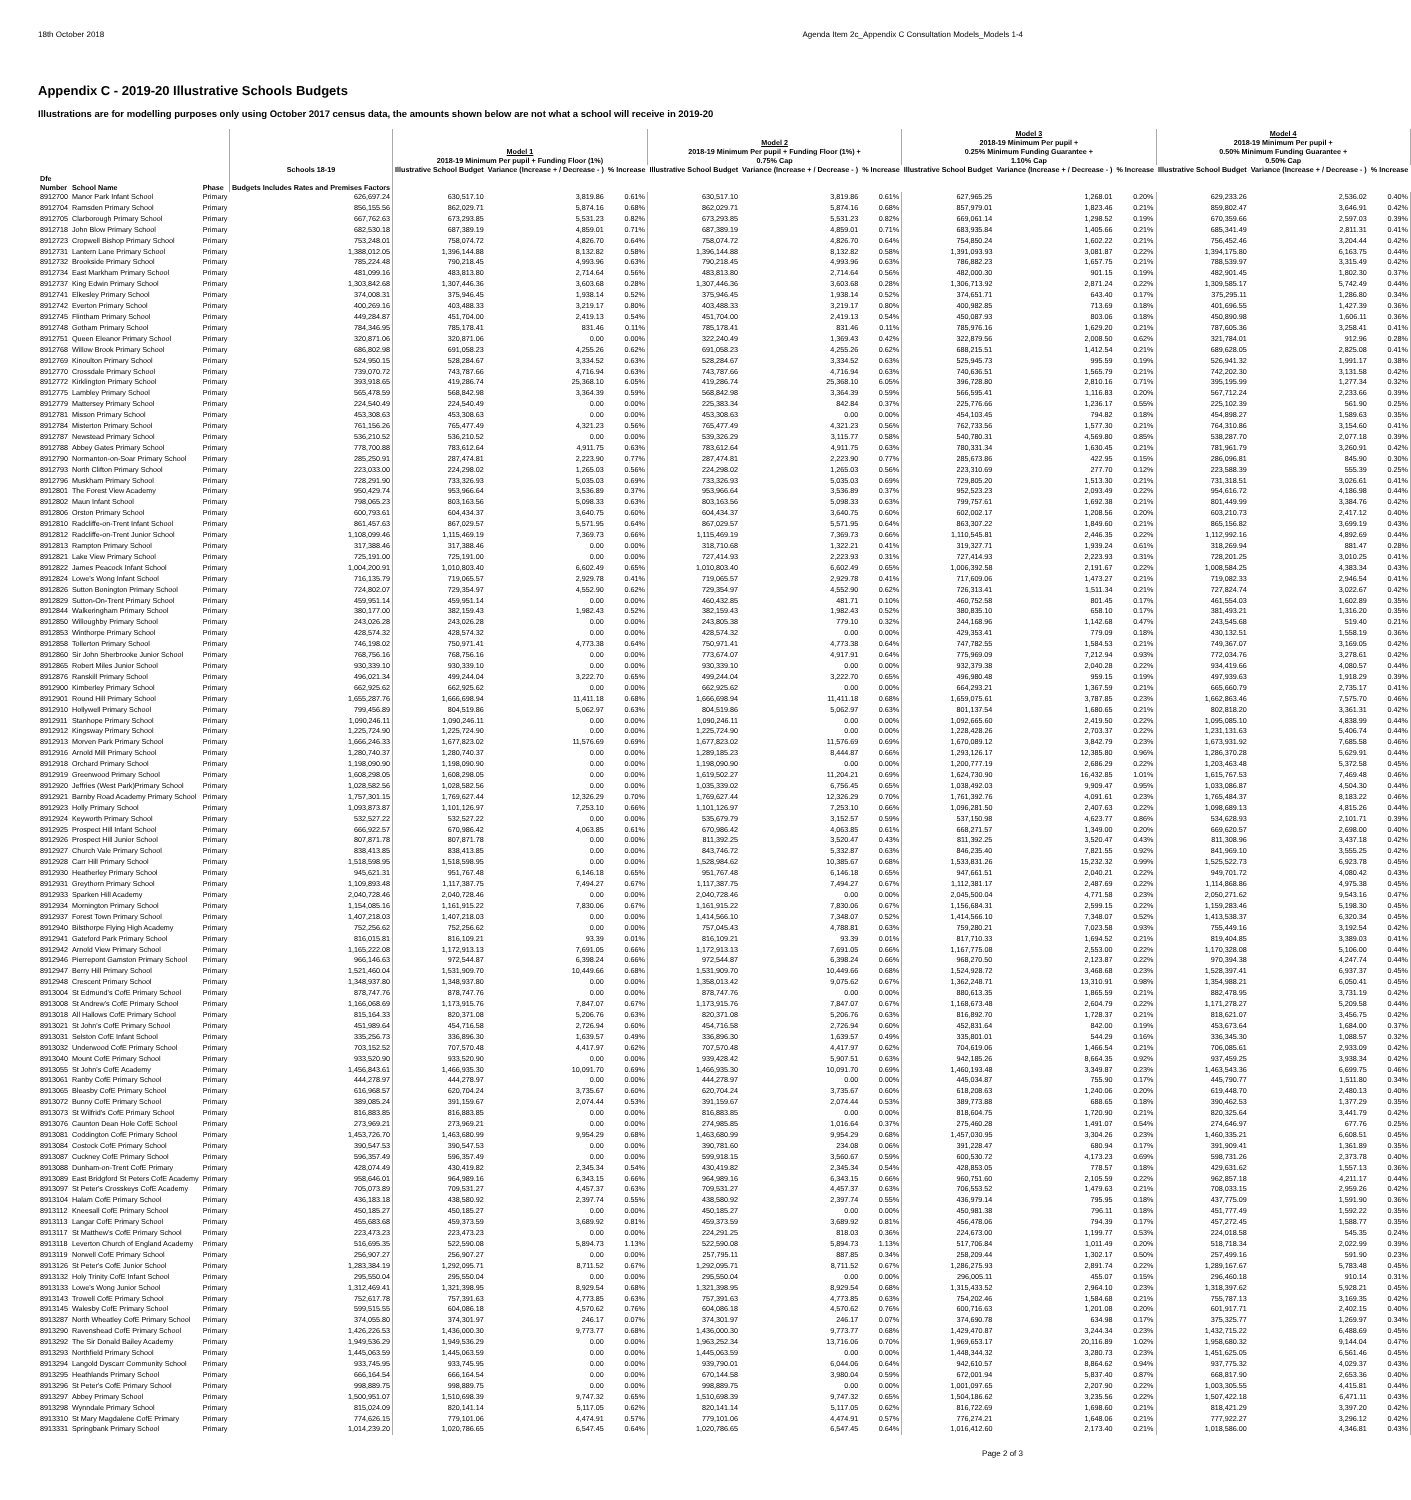18th October 2018 Agenda Item 2c_Appendix C Consultation Models_Models 1-4
Appendix C - 2019-20 Illustrative Schools Budgets
Illustrations are for modelling purposes only using October 2017 census data, the amounts shown below are not what a school will receive in 2019-20
| | | | Schools 18-19 | Model 1 2018-19 Minimum Per pupil + Funding Floor (1%) | | | Model 2 2018-19 Minimum Per pupil + Funding Floor (1%) + 0.75% Cap | | | Model 3 2018-19 Minimum Per pupil + 0.25% Minimum Funding Guarantee + 1.10% Cap | | | Model 4 2018-19 Minimum Per pupil + 0.50% Minimum Funding Guarantee + 0.50% Cap | | |
| --- | --- | --- | --- | --- | --- | --- | --- | --- | --- | --- | --- | --- | --- | --- | --- |
| | | | | Illustrative School Budget | Variance (Increase + / Decrease - ) | % Increase | Illustrative School Budget | Variance (Increase + / Decrease - ) | % Increase | Illustrative School Budget | Variance (Increase + / Decrease - ) | % Increase | Illustrative School Budget | Variance (Increase + / Decrease - ) | % Increase |
| Dfe Number | School Name | Phase | Budgets Includes Rates and Premises Factors | | | | | | | | | | | | |
| 8912700 | Manor Park Infant School | Primary | 626,697.24 | 630,517.10 | 3,819.86 | 0.61% | 630,517.10 | 3,819.86 | 0.61% | 627,965.25 | 1,268.01 | 0.20% | 629,233.26 | 2,536.02 | 0.40% |
| 8912704 | Ramsden Primary School | Primary | 856,155.56 | 862,029.71 | 5,874.16 | 0.68% | 862,029.71 | 5,874.16 | 0.68% | 857,979.01 | 1,823.46 | 0.21% | 859,802.47 | 3,646.91 | 0.42% |
| 8912705 | Clarborough Primary School | Primary | 667,762.63 | 673,293.85 | 5,531.23 | 0.82% | 673,293.85 | 5,531.23 | 0.82% | 669,061.14 | 1,298.52 | 0.19% | 670,359.66 | 2,597.03 | 0.39% |
| 8912718 | John Blow Primary School | Primary | 682,530.18 | 687,389.19 | 4,859.01 | 0.71% | 687,389.19 | 4,859.01 | 0.71% | 683,935.84 | 1,405.66 | 0.21% | 685,341.49 | 2,811.31 | 0.41% |
| 8912723 | Cropwell Bishop Primary School | Primary | 753,248.01 | 758,074.72 | 4,826.70 | 0.64% | 758,074.72 | 4,826.70 | 0.64% | 754,850.24 | 1,602.22 | 0.21% | 756,452.46 | 3,204.44 | 0.42% |
| 8912731 | Lantern Lane Primary School | Primary | 1,388,012.05 | 1,396,144.88 | 8,132.82 | 0.58% | 1,396,144.88 | 8,132.82 | 0.58% | 1,391,093.93 | 3,081.87 | 0.22% | 1,394,175.80 | 6,163.75 | 0.44% |
| 8912732 | Brookside Primary School | Primary | 785,224.48 | 790,218.45 | 4,993.96 | 0.63% | 790,218.45 | 4,993.96 | 0.63% | 786,882.23 | 1,657.75 | 0.21% | 788,539.97 | 3,315.49 | 0.42% |
| 8912734 | East Markham Primary School | Primary | 481,099.16 | 483,813.80 | 2,714.64 | 0.56% | 483,813.80 | 2,714.64 | 0.56% | 482,000.30 | 901.15 | 0.19% | 482,901.45 | 1,802.30 | 0.37% |
| 8912737 | King Edwin Primary School | Primary | 1,303,842.68 | 1,307,446.36 | 3,603.68 | 0.28% | 1,307,446.36 | 3,603.68 | 0.28% | 1,306,713.92 | 2,871.24 | 0.22% | 1,309,585.17 | 5,742.49 | 0.44% |
| 8912741 | Elkesley Primary School | Primary | 374,008.31 | 375,946.45 | 1,938.14 | 0.52% | 375,946.45 | 1,938.14 | 0.52% | 374,651.71 | 643.40 | 0.17% | 375,295.11 | 1,286.80 | 0.34% |
| 8912742 | Everton Primary School | Primary | 400,269.16 | 403,488.33 | 3,219.17 | 0.80% | 403,488.33 | 3,219.17 | 0.80% | 400,982.85 | 713.69 | 0.18% | 401,696.55 | 1,427.39 | 0.36% |
| 8912745 | Flintham Primary School | Primary | 449,284.87 | 451,704.00 | 2,419.13 | 0.54% | 451,704.00 | 2,419.13 | 0.54% | 450,087.93 | 803.06 | 0.18% | 450,890.98 | 1,606.11 | 0.36% |
| 8912748 | Gotham Primary School | Primary | 784,346.95 | 785,178.41 | 831.46 | 0.11% | 785,178.41 | 831.46 | 0.11% | 785,976.16 | 1,629.20 | 0.21% | 787,605.36 | 3,258.41 | 0.41% |
| 8912751 | Queen Eleanor Primary School | Primary | 320,871.06 | 320,871.06 | 0.00 | 0.00% | 322,240.49 | 1,369.43 | 0.42% | 322,879.56 | 2,008.50 | 0.62% | 321,784.01 | 912.96 | 0.28% |
| 8912768 | Willow Brook Primary School | Primary | 686,802.98 | 691,058.23 | 4,255.26 | 0.62% | 691,058.23 | 4,255.26 | 0.62% | 688,215.51 | 1,412.54 | 0.21% | 689,628.05 | 2,825.08 | 0.41% |
| 8912769 | Kinoulton Primary School | Primary | 524,950.15 | 528,284.67 | 3,334.52 | 0.63% | 528,284.67 | 3,334.52 | 0.63% | 525,945.73 | 995.59 | 0.19% | 526,941.32 | 1,991.17 | 0.38% |
| 8912770 | Crossdale Primary School | Primary | 739,070.72 | 743,787.66 | 4,716.94 | 0.63% | 743,787.66 | 4,716.94 | 0.63% | 740,636.51 | 1,565.79 | 0.21% | 742,202.30 | 3,131.58 | 0.42% |
| 8912772 | Kirklington Primary School | Primary | 393,918.65 | 419,286.74 | 25,368.10 | 6.05% | 419,286.74 | 25,368.10 | 6.05% | 396,728.80 | 2,810.16 | 0.71% | 395,195.99 | 1,277.34 | 0.32% |
| 8912775 | Lambley Primary School | Primary | 565,478.59 | 568,842.98 | 3,364.39 | 0.59% | 568,842.98 | 3,364.39 | 0.59% | 566,595.41 | 1,116.83 | 0.20% | 567,712.24 | 2,233.66 | 0.39% |
| 8912779 | Mattersey Primary School | Primary | 224,540.49 | 224,540.49 | 0.00 | 0.00% | 225,383.34 | 842.84 | 0.37% | 225,776.66 | 1,236.17 | 0.55% | 225,102.39 | 561.90 | 0.25% |
| 8912781 | Misson Primary School | Primary | 453,308.63 | 453,308.63 | 0.00 | 0.00% | 453,308.63 | 0.00 | 0.00% | 454,103.45 | 794.82 | 0.18% | 454,898.27 | 1,589.63 | 0.35% |
| 8912784 | Misterton Primary School | Primary | 761,156.26 | 765,477.49 | 4,321.23 | 0.56% | 765,477.49 | 4,321.23 | 0.56% | 762,733.56 | 1,577.30 | 0.21% | 764,310.86 | 3,154.60 | 0.41% |
| 8912787 | Newstead Primary School | Primary | 536,210.52 | 536,210.52 | 0.00 | 0.00% | 539,326.29 | 3,115.77 | 0.58% | 540,780.31 | 4,569.80 | 0.85% | 538,287.70 | 2,077.18 | 0.39% |
| 8912788 | Abbey Gates Primary School | Primary | 778,700.88 | 783,612.64 | 4,911.75 | 0.63% | 783,612.64 | 4,911.75 | 0.63% | 780,331.34 | 1,630.45 | 0.21% | 781,961.79 | 3,260.91 | 0.42% |
| 8912790 | Normanton-on-Soar Primary School | Primary | 285,250.91 | 287,474.81 | 2,223.90 | 0.77% | 287,474.81 | 2,223.90 | 0.77% | 285,673.86 | 422.95 | 0.15% | 286,096.81 | 845.90 | 0.30% |
| 8912793 | North Clifton Primary School | Primary | 223,033.00 | 224,298.02 | 1,265.03 | 0.56% | 224,298.02 | 1,265.03 | 0.56% | 223,310.69 | 277.70 | 0.12% | 223,588.39 | 555.39 | 0.25% |
| 8912796 | Muskham Primary School | Primary | 728,291.90 | 733,326.93 | 5,035.03 | 0.69% | 733,326.93 | 5,035.03 | 0.69% | 729,805.20 | 1,513.30 | 0.21% | 731,318.51 | 3,026.61 | 0.41% |
| 8912801 | The Forest View Academy | Primary | 950,429.74 | 953,966.64 | 3,536.89 | 0.37% | 953,966.64 | 3,536.89 | 0.37% | 952,523.23 | 2,093.49 | 0.22% | 954,616.72 | 4,186.98 | 0.44% |
| 8912802 | Maun Infant School | Primary | 798,065.23 | 803,163.56 | 5,098.33 | 0.63% | 803,163.56 | 5,098.33 | 0.63% | 799,757.61 | 1,692.38 | 0.21% | 801,449.99 | 3,384.76 | 0.42% |
| 8912806 | Orston Primary School | Primary | 600,793.61 | 604,434.37 | 3,640.75 | 0.60% | 604,434.37 | 3,640.75 | 0.60% | 602,002.17 | 1,208.56 | 0.20% | 603,210.73 | 2,417.12 | 0.40% |
| 8912810 | Radcliffe-on-Trent Infant School | Primary | 861,457.63 | 867,029.57 | 5,571.95 | 0.64% | 867,029.57 | 5,571.95 | 0.64% | 863,307.22 | 1,849.60 | 0.21% | 865,156.82 | 3,699.19 | 0.43% |
| 8912812 | Radcliffe-on-Trent Junior School | Primary | 1,108,099.46 | 1,115,469.19 | 7,369.73 | 0.66% | 1,115,469.19 | 7,369.73 | 0.66% | 1,110,545.81 | 2,446.35 | 0.22% | 1,112,992.16 | 4,892.69 | 0.44% |
| 8912813 | Rampton Primary School | Primary | 317,388.46 | 317,388.46 | 0.00 | 0.00% | 318,710.68 | 1,322.21 | 0.41% | 319,327.71 | 1,939.24 | 0.61% | 318,269.94 | 881.47 | 0.28% |
| 8912821 | Lake View Primary School | Primary | 725,191.00 | 725,191.00 | 0.00 | 0.00% | 727,414.93 | 2,223.93 | 0.31% | 727,414.93 | 2,223.93 | 0.31% | 728,201.25 | 3,010.25 | 0.41% |
| 8912822 | James Peacock Infant School | Primary | 1,004,200.91 | 1,010,803.40 | 6,602.49 | 0.65% | 1,010,803.40 | 6,602.49 | 0.65% | 1,006,392.58 | 2,191.67 | 0.22% | 1,008,584.25 | 4,383.34 | 0.43% |
| 8912824 | Lowe's Wong Infant School | Primary | 716,135.79 | 719,065.57 | 2,929.78 | 0.41% | 719,065.57 | 2,929.78 | 0.41% | 717,609.06 | 1,473.27 | 0.21% | 719,082.33 | 2,946.54 | 0.41% |
| 8912826 | Sutton Bonington Primary School | Primary | 724,802.07 | 729,354.97 | 4,552.90 | 0.62% | 729,354.97 | 4,552.90 | 0.62% | 726,313.41 | 1,511.34 | 0.21% | 727,824.74 | 3,022.67 | 0.42% |
| 8912829 | Sutton-On-Trent Primary School | Primary | 459,951.14 | 459,951.14 | 0.00 | 0.00% | 460,432.85 | 481.71 | 0.10% | 460,752.58 | 801.45 | 0.17% | 461,554.03 | 1,602.89 | 0.35% |
| 8912844 | Walkeringham Primary School | Primary | 380,177.00 | 382,159.43 | 1,982.43 | 0.52% | 382,159.43 | 1,982.43 | 0.52% | 380,835.10 | 658.10 | 0.17% | 381,493.21 | 1,316.20 | 0.35% |
| 8912850 | Willoughby Primary School | Primary | 243,026.28 | 243,026.28 | 0.00 | 0.00% | 243,805.38 | 779.10 | 0.32% | 244,168.96 | 1,142.68 | 0.47% | 243,545.68 | 519.40 | 0.21% |
| 8912853 | Winthorpe Primary School | Primary | 428,574.32 | 428,574.32 | 0.00 | 0.00% | 428,574.32 | 0.00 | 0.00% | 429,353.41 | 779.09 | 0.18% | 430,132.51 | 1,558.19 | 0.36% |
| 8912858 | Tollerton Primary School | Primary | 746,198.02 | 750,971.41 | 4,773.38 | 0.64% | 750,971.41 | 4,773.38 | 0.64% | 747,782.55 | 1,584.53 | 0.21% | 749,367.07 | 3,169.05 | 0.42% |
| 8912860 | Sir John Sherbrooke Junior School | Primary | 768,756.16 | 768,756.16 | 0.00 | 0.00% | 773,674.07 | 4,917.91 | 0.64% | 775,969.09 | 7,212.94 | 0.93% | 772,034.76 | 3,278.61 | 0.42% |
| 8912865 | Robert Miles Junior School | Primary | 930,339.10 | 930,339.10 | 0.00 | 0.00% | 930,339.10 | 0.00 | 0.00% | 932,379.38 | 2,040.28 | 0.22% | 934,419.66 | 4,080.57 | 0.44% |
| 8912876 | Ranskill Primary School | Primary | 496,021.34 | 499,244.04 | 3,222.70 | 0.65% | 499,244.04 | 3,222.70 | 0.65% | 496,980.48 | 959.15 | 0.19% | 497,939.63 | 1,918.29 | 0.39% |
| 8912900 | Kimberley Primary School | Primary | 662,925.62 | 662,925.62 | 0.00 | 0.00% | 662,925.62 | 0.00 | 0.00% | 664,293.21 | 1,367.59 | 0.21% | 665,660.79 | 2,735.17 | 0.41% |
| 8912901 | Round Hill Primary School | Primary | 1,655,287.76 | 1,666,698.94 | 11,411.18 | 0.68% | 1,666,698.94 | 11,411.18 | 0.68% | 1,659,075.61 | 3,787.85 | 0.23% | 1,662,863.46 | 7,575.70 | 0.46% |
| 8912910 | Hollywell Primary School | Primary | 799,456.89 | 804,519.86 | 5,062.97 | 0.63% | 804,519.86 | 5,062.97 | 0.63% | 801,137.54 | 1,680.65 | 0.21% | 802,818.20 | 3,361.31 | 0.42% |
| 8912911 | Stanhope Primary School | Primary | 1,090,246.11 | 1,090,246.11 | 0.00 | 0.00% | 1,090,246.11 | 0.00 | 0.00% | 1,092,665.60 | 2,419.50 | 0.22% | 1,095,085.10 | 4,838.99 | 0.44% |
| 8912912 | Kingsway Primary School | Primary | 1,225,724.90 | 1,225,724.90 | 0.00 | 0.00% | 1,225,724.90 | 0.00 | 0.00% | 1,228,428.26 | 2,703.37 | 0.22% | 1,231,131.63 | 5,406.74 | 0.44% |
| 8912913 | Morven Park Primary School | Primary | 1,666,246.33 | 1,677,823.02 | 11,576.69 | 0.69% | 1,677,823.02 | 11,576.69 | 0.69% | 1,670,089.12 | 3,842.79 | 0.23% | 1,673,931.92 | 7,685.58 | 0.46% |
| 8912916 | Arnold Mill Primary School | Primary | 1,280,740.37 | 1,280,740.37 | 0.00 | 0.00% | 1,289,185.23 | 8,444.87 | 0.66% | 1,293,126.17 | 12,385.80 | 0.96% | 1,286,370.28 | 5,629.91 | 0.44% |
| 8912918 | Orchard Primary School | Primary | 1,198,090.90 | 1,198,090.90 | 0.00 | 0.00% | 1,198,090.90 | 0.00 | 0.00% | 1,200,777.19 | 2,686.29 | 0.22% | 1,203,463.48 | 5,372.58 | 0.45% |
| 8912919 | Greenwood Primary School | Primary | 1,608,298.05 | 1,608,298.05 | 0.00 | 0.00% | 1,619,502.27 | 11,204.21 | 0.69% | 1,624,730.90 | 16,432.85 | 1.01% | 1,615,767.53 | 7,469.48 | 0.46% |
| 8912920 | Jeffries (West Park)Primary School | Primary | 1,028,582.56 | 1,028,582.56 | 0.00 | 0.00% | 1,035,339.02 | 6,756.45 | 0.65% | 1,038,492.03 | 9,909.47 | 0.95% | 1,033,086.87 | 4,504.30 | 0.44% |
| 8912921 | Barnby Road Academy Primary School | Primary | 1,757,301.15 | 1,769,627.44 | 12,326.29 | 0.70% | 1,769,627.44 | 12,326.29 | 0.70% | 1,761,392.76 | 4,091.61 | 0.23% | 1,765,484.37 | 8,183.22 | 0.46% |
| 8912923 | Holly Primary School | Primary | 1,093,873.87 | 1,101,126.97 | 7,253.10 | 0.66% | 1,101,126.97 | 7,253.10 | 0.66% | 1,096,281.50 | 2,407.63 | 0.22% | 1,098,689.13 | 4,815.26 | 0.44% |
| 8912924 | Keyworth Primary School | Primary | 532,527.22 | 532,527.22 | 0.00 | 0.00% | 535,679.79 | 3,152.57 | 0.59% | 537,150.98 | 4,623.77 | 0.86% | 534,628.93 | 2,101.71 | 0.39% |
| 8912925 | Prospect Hill Infant School | Primary | 666,922.57 | 670,986.42 | 4,063.85 | 0.61% | 670,986.42 | 4,063.85 | 0.61% | 668,271.57 | 1,349.00 | 0.20% | 669,620.57 | 2,698.00 | 0.40% |
| 8912926 | Prospect Hill Junior School | Primary | 807,871.78 | 807,871.78 | 0.00 | 0.00% | 811,392.25 | 3,520.47 | 0.43% | 811,392.25 | 3,520.47 | 0.43% | 811,308.96 | 3,437.18 | 0.42% |
| 8912927 | Church Vale Primary School | Primary | 838,413.85 | 838,413.85 | 0.00 | 0.00% | 843,746.72 | 5,332.87 | 0.63% | 846,235.40 | 7,821.55 | 0.92% | 841,969.10 | 3,555.25 | 0.42% |
| 8912928 | Carr Hill Primary School | Primary | 1,518,598.95 | 1,518,598.95 | 0.00 | 0.00% | 1,528,984.62 | 10,385.67 | 0.68% | 1,533,831.26 | 15,232.32 | 0.99% | 1,525,522.73 | 6,923.78 | 0.45% |
| 8912930 | Heatherley Primary School | Primary | 945,621.31 | 951,767.48 | 6,146.18 | 0.65% | 951,767.48 | 6,146.18 | 0.65% | 947,661.51 | 2,040.21 | 0.22% | 949,701.72 | 4,080.42 | 0.43% |
| 8912931 | Greythorn Primary School | Primary | 1,109,893.48 | 1,117,387.75 | 7,494.27 | 0.67% | 1,117,387.75 | 7,494.27 | 0.67% | 1,112,381.17 | 2,487.69 | 0.22% | 1,114,868.86 | 4,975.38 | 0.45% |
| 8912933 | Sparken Hill Academy | Primary | 2,040,728.46 | 2,040,728.46 | 0.00 | 0.00% | 2,040,728.46 | 0.00 | 0.00% | 2,045,500.04 | 4,771.58 | 0.23% | 2,050,271.62 | 9,543.16 | 0.47% |
| 8912934 | Mornington Primary School | Primary | 1,154,085.16 | 1,161,915.22 | 7,830.06 | 0.67% | 1,161,915.22 | 7,830.06 | 0.67% | 1,156,684.31 | 2,599.15 | 0.22% | 1,159,283.46 | 5,198.30 | 0.45% |
| 8912937 | Forest Town Primary School | Primary | 1,407,218.03 | 1,407,218.03 | 0.00 | 0.00% | 1,414,566.10 | 7,348.07 | 0.52% | 1,414,566.10 | 7,348.07 | 0.52% | 1,413,538.37 | 6,320.34 | 0.45% |
| 8912940 | Bilsthorpe Flying High Academy | Primary | 752,256.62 | 752,256.62 | 0.00 | 0.00% | 757,045.43 | 4,788.81 | 0.63% | 759,280.21 | 7,023.58 | 0.93% | 755,449.16 | 3,192.54 | 0.42% |
| 8912941 | Gateford Park Primary School | Primary | 816,015.81 | 816,109.21 | 93.39 | 0.01% | 816,109.21 | 93.39 | 0.01% | 817,710.33 | 1,694.52 | 0.21% | 819,404.85 | 3,389.03 | 0.41% |
| 8912942 | Arnold View Primary School | Primary | 1,165,222.08 | 1,172,913.13 | 7,691.05 | 0.66% | 1,172,913.13 | 7,691.05 | 0.66% | 1,167,775.08 | 2,553.00 | 0.22% | 1,170,328.08 | 5,106.00 | 0.44% |
| 8912946 | Pierrepont Gamston Primary School | Primary | 966,146.63 | 972,544.87 | 6,398.24 | 0.66% | 972,544.87 | 6,398.24 | 0.66% | 968,270.50 | 2,123.87 | 0.22% | 970,394.38 | 4,247.74 | 0.44% |
| 8912947 | Berry Hill Primary School | Primary | 1,521,460.04 | 1,531,909.70 | 10,449.66 | 0.68% | 1,531,909.70 | 10,449.66 | 0.68% | 1,524,928.72 | 3,468.68 | 0.23% | 1,528,397.41 | 6,937.37 | 0.45% |
| 8912948 | Crescent Primary School | Primary | 1,348,937.80 | 1,348,937.80 | 0.00 | 0.00% | 1,358,013.42 | 9,075.62 | 0.67% | 1,362,248.71 | 13,310.91 | 0.98% | 1,354,988.21 | 6,050.41 | 0.45% |
| 8913004 | St Edmund's CofE Primary School | Primary | 878,747.76 | 878,747.76 | 0.00 | 0.00% | 878,747.76 | 0.00 | 0.00% | 880,613.35 | 1,865.59 | 0.21% | 882,478.95 | 3,731.19 | 0.42% |
| 8913008 | St Andrew's CofE Primary School | Primary | 1,166,068.69 | 1,173,915.76 | 7,847.07 | 0.67% | 1,173,915.76 | 7,847.07 | 0.67% | 1,168,673.48 | 2,604.79 | 0.22% | 1,171,278.27 | 5,209.58 | 0.44% |
| 8913018 | All Hallows CofE Primary School | Primary | 815,164.33 | 820,371.08 | 5,206.76 | 0.63% | 820,371.08 | 5,206.76 | 0.63% | 816,892.70 | 1,728.37 | 0.21% | 818,621.07 | 3,456.75 | 0.42% |
| 8913021 | St John's CofE Primary School | Primary | 451,989.64 | 454,716.58 | 2,726.94 | 0.60% | 454,716.58 | 2,726.94 | 0.60% | 452,831.64 | 842.00 | 0.19% | 453,673.64 | 1,684.00 | 0.37% |
| 8913031 | Selston CofE Infant School | Primary | 335,256.73 | 336,896.30 | 1,639.57 | 0.49% | 336,896.30 | 1,639.57 | 0.49% | 335,801.01 | 544.29 | 0.16% | 336,345.30 | 1,088.57 | 0.32% |
| 8913032 | Underwood CofE Primary School | Primary | 703,152.52 | 707,570.48 | 4,417.97 | 0.62% | 707,570.48 | 4,417.97 | 0.62% | 704,619.06 | 1,466.54 | 0.21% | 706,085.61 | 2,933.09 | 0.42% |
| 8913040 | Mount CofE Primary School | Primary | 933,520.90 | 933,520.90 | 0.00 | 0.00% | 939,428.42 | 5,907.51 | 0.63% | 942,185.26 | 8,664.35 | 0.92% | 937,459.25 | 3,938.34 | 0.42% |
| 8913055 | St John's CofE Academy | Primary | 1,456,843.61 | 1,466,935.30 | 10,091.70 | 0.69% | 1,466,935.30 | 10,091.70 | 0.69% | 1,460,193.48 | 3,349.87 | 0.23% | 1,463,543.36 | 6,699.75 | 0.46% |
| 8913061 | Ranby CofE Primary School | Primary | 444,278.97 | 444,278.97 | 0.00 | 0.00% | 444,278.97 | 0.00 | 0.00% | 445,034.87 | 755.90 | 0.17% | 445,790.77 | 1,511.80 | 0.34% |
| 8913065 | Bleasby CofE Primary School | Primary | 616,968.57 | 620,704.24 | 3,735.67 | 0.60% | 620,704.24 | 3,735.67 | 0.60% | 618,208.63 | 1,240.06 | 0.20% | 619,448.70 | 2,480.13 | 0.40% |
| 8913072 | Bunny CofE Primary School | Primary | 389,085.24 | 391,159.67 | 2,074.44 | 0.53% | 391,159.67 | 2,074.44 | 0.53% | 389,773.88 | 688.65 | 0.18% | 390,462.53 | 1,377.29 | 0.35% |
| 8913073 | St Wilfrid's CofE Primary School | Primary | 816,883.85 | 816,883.85 | 0.00 | 0.00% | 816,883.85 | 0.00 | 0.00% | 818,604.75 | 1,720.90 | 0.21% | 820,325.64 | 3,441.79 | 0.42% |
| 8913076 | Caunton Dean Hole CofE School | Primary | 273,969.21 | 273,969.21 | 0.00 | 0.00% | 274,985.85 | 1,016.64 | 0.37% | 275,460.28 | 1,491.07 | 0.54% | 274,646.97 | 677.76 | 0.25% |
| 8913081 | Coddington CofE Primary School | Primary | 1,453,726.70 | 1,463,680.99 | 9,954.29 | 0.68% | 1,463,680.99 | 9,954.29 | 0.68% | 1,457,030.95 | 3,304.26 | 0.23% | 1,460,335.21 | 6,608.51 | 0.45% |
| 8913084 | Costock CofE Primary School | Primary | 390,547.53 | 390,547.53 | 0.00 | 0.00% | 390,781.60 | 234.08 | 0.06% | 391,228.47 | 680.94 | 0.17% | 391,909.41 | 1,361.89 | 0.35% |
| 8913087 | Cuckney CofE Primary School | Primary | 596,357.49 | 596,357.49 | 0.00 | 0.00% | 599,918.15 | 3,560.67 | 0.59% | 600,530.72 | 4,173.23 | 0.69% | 598,731.26 | 2,373.78 | 0.40% |
| 8913088 | Dunham-on-Trent CofE Primary | Primary | 428,074.49 | 430,419.82 | 2,345.34 | 0.54% | 430,419.82 | 2,345.34 | 0.54% | 428,853.05 | 778.57 | 0.18% | 429,631.62 | 1,557.13 | 0.36% |
| 8913089 | East Bridgford St Peters CofE Academy | Primary | 958,646.01 | 964,989.16 | 6,343.15 | 0.66% | 964,989.16 | 6,343.15 | 0.66% | 960,751.60 | 2,105.59 | 0.22% | 962,857.18 | 4,211.17 | 0.44% |
| 8913097 | St Peter's Crosskeys CofE Academy | Primary | 705,073.89 | 709,531.27 | 4,457.37 | 0.63% | 709,531.27 | 4,457.37 | 0.63% | 706,553.52 | 1,479.63 | 0.21% | 708,033.15 | 2,959.26 | 0.42% |
| 8913104 | Halam CofE Primary School | Primary | 436,183.18 | 438,580.92 | 2,397.74 | 0.55% | 438,580.92 | 2,397.74 | 0.55% | 436,979.14 | 795.95 | 0.18% | 437,775.09 | 1,591.90 | 0.36% |
| 8913112 | Kneesall CofE Primary School | Primary | 450,185.27 | 450,185.27 | 0.00 | 0.00% | 450,185.27 | 0.00 | 0.00% | 450,981.38 | 796.11 | 0.18% | 451,777.49 | 1,592.22 | 0.35% |
| 8913113 | Langar CofE Primary School | Primary | 455,683.68 | 459,373.59 | 3,689.92 | 0.81% | 459,373.59 | 3,689.92 | 0.81% | 456,478.06 | 794.39 | 0.17% | 457,272.45 | 1,588.77 | 0.35% |
| 8913117 | St Matthew's CofE Primary School | Primary | 223,473.23 | 223,473.23 | 0.00 | 0.00% | 224,291.25 | 818.03 | 0.36% | 224,673.00 | 1,199.77 | 0.53% | 224,018.58 | 545.35 | 0.24% |
| 8913118 | Leverton Church of England Academy | Primary | 516,695.35 | 522,590.08 | 5,894.73 | 1.13% | 522,590.08 | 5,894.73 | 1.13% | 517,706.84 | 1,011.49 | 0.20% | 518,718.34 | 2,022.99 | 0.39% |
| 8913119 | Norwell CofE Primary School | Primary | 256,907.27 | 256,907.27 | 0.00 | 0.00% | 257,795.11 | 887.85 | 0.34% | 258,209.44 | 1,302.17 | 0.50% | 257,499.16 | 591.90 | 0.23% |
| 8913126 | St Peter's CofE Junior School | Primary | 1,283,384.19 | 1,292,095.71 | 8,711.52 | 0.67% | 1,292,095.71 | 8,711.52 | 0.67% | 1,286,275.93 | 2,891.74 | 0.22% | 1,289,167.67 | 5,783.48 | 0.45% |
| 8913132 | Holy Trinity CofE Infant School | Primary | 295,550.04 | 295,550.04 | 0.00 | 0.00% | 295,550.04 | 0.00 | 0.00% | 296,005.11 | 455.07 | 0.15% | 296,460.18 | 910.14 | 0.31% |
| 8913133 | Lowe's Wong Junior School | Primary | 1,312,469.41 | 1,321,398.95 | 8,929.54 | 0.68% | 1,321,398.95 | 8,929.54 | 0.68% | 1,315,433.52 | 2,964.10 | 0.23% | 1,318,397.62 | 5,928.21 | 0.45% |
| 8913143 | Trowell CofE Primary School | Primary | 752,617.78 | 757,391.63 | 4,773.85 | 0.63% | 757,391.63 | 4,773.85 | 0.63% | 754,202.46 | 1,584.68 | 0.21% | 755,787.13 | 3,169.35 | 0.42% |
| 8913145 | Walesby CofE Primary School | Primary | 599,515.55 | 604,086.18 | 4,570.62 | 0.76% | 604,086.18 | 4,570.62 | 0.76% | 600,716.63 | 1,201.08 | 0.20% | 601,917.71 | 2,402.15 | 0.40% |
| 8913287 | North Wheatley CofE Primary School | Primary | 374,055.80 | 374,301.97 | 246.17 | 0.07% | 374,301.97 | 246.17 | 0.07% | 374,690.78 | 634.98 | 0.17% | 375,325.77 | 1,269.97 | 0.34% |
| 8913290 | Ravenshead CofE Primary School | Primary | 1,426,226.53 | 1,436,000.30 | 9,773.77 | 0.68% | 1,436,000.30 | 9,773.77 | 0.68% | 1,429,470.87 | 3,244.34 | 0.23% | 1,432,715.22 | 6,488.69 | 0.45% |
| 8913292 | The Sir Donald Bailey Academy | Primary | 1,949,536.29 | 1,949,536.29 | 0.00 | 0.00% | 1,963,252.34 | 13,716.06 | 0.70% | 1,969,653.17 | 20,116.89 | 1.02% | 1,958,680.32 | 9,144.04 | 0.47% |
| 8913293 | Northfield Primary School | Primary | 1,445,063.59 | 1,445,063.59 | 0.00 | 0.00% | 1,445,063.59 | 0.00 | 0.00% | 1,448,344.32 | 3,280.73 | 0.23% | 1,451,625.05 | 6,561.46 | 0.45% |
| 8913294 | Langold Dyscarr Community School | Primary | 933,745.95 | 933,745.95 | 0.00 | 0.00% | 939,790.01 | 6,044.06 | 0.64% | 942,610.57 | 8,864.62 | 0.94% | 937,775.32 | 4,029.37 | 0.43% |
| 8913295 | Heathlands Primary School | Primary | 666,164.54 | 666,164.54 | 0.00 | 0.00% | 670,144.58 | 3,980.04 | 0.59% | 672,001.94 | 5,837.40 | 0.87% | 668,817.90 | 2,653.36 | 0.40% |
| 8913296 | St Peter's CofE Primary School | Primary | 998,889.75 | 998,889.75 | 0.00 | 0.00% | 998,889.75 | 0.00 | 0.00% | 1,001,097.65 | 2,207.90 | 0.22% | 1,003,305.55 | 4,415.81 | 0.44% |
| 8913297 | Abbey Primary School | Primary | 1,500,951.07 | 1,510,698.39 | 9,747.32 | 0.65% | 1,510,698.39 | 9,747.32 | 0.65% | 1,504,186.62 | 3,235.56 | 0.22% | 1,507,422.18 | 6,471.11 | 0.43% |
| 8913298 | Wynndale Primary School | Primary | 815,024.09 | 820,141.14 | 5,117.05 | 0.62% | 820,141.14 | 5,117.05 | 0.62% | 816,722.69 | 1,698.60 | 0.21% | 818,421.29 | 3,397.20 | 0.42% |
| 8913310 | St Mary Magdalene CofE Primary | Primary | 774,626.15 | 779,101.06 | 4,474.91 | 0.57% | 779,101.06 | 4,474.91 | 0.57% | 776,274.21 | 1,648.06 | 0.21% | 777,922.27 | 3,296.12 | 0.42% |
| 8913331 | Springbank Primary School | Primary | 1,014,239.20 | 1,020,786.65 | 6,547.45 | 0.64% | 1,020,786.65 | 6,547.45 | 0.64% | 1,016,412.60 | 2,173.40 | 0.21% | 1,018,586.00 | 4,346.81 | 0.43% |
Page 2 of 3